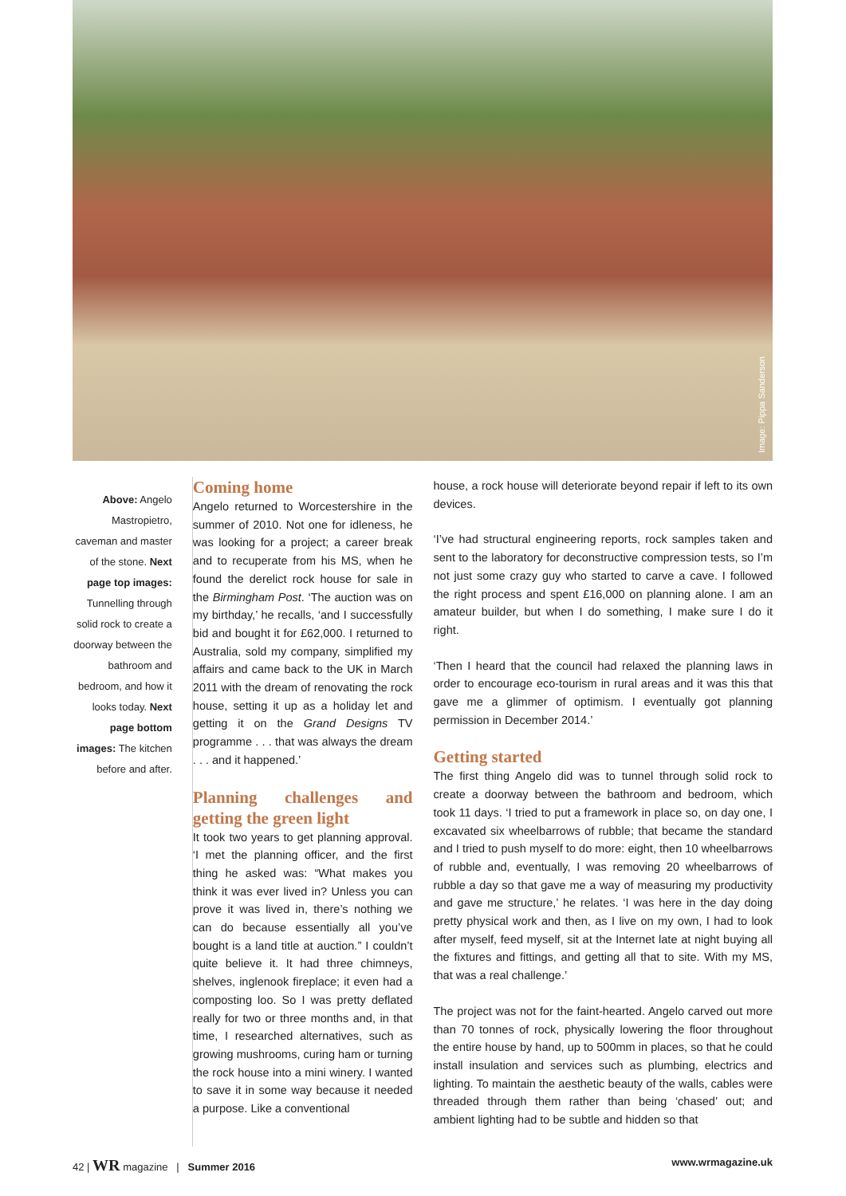Image: Pippa Sanderson
Above: Angelo Mastropietro, caveman and master of the stone. Next page top images: Tunnelling through solid rock to create a doorway between the bathroom and bedroom, and how it looks today. Next page bottom images: The kitchen before and after.
Coming home
Angelo returned to Worcestershire in the summer of 2010. Not one for idleness, he was looking for a project; a career break and to recuperate from his MS, when he found the derelict rock house for sale in the Birmingham Post. ‘The auction was on my birthday,’ he recalls, ‘and I successfully bid and bought it for £62,000. I returned to Australia, sold my company, simplified my affairs and came back to the UK in March 2011 with the dream of renovating the rock house, setting it up as a holiday let and getting it on the Grand Designs TV programme . . . that was always the dream . . . and it happened.’
Planning challenges and getting the green light
It took two years to get planning approval. ‘I met the planning officer, and the first thing he asked was: “What makes you think it was ever lived in? Unless you can prove it was lived in, there’s nothing we can do because essentially all you’ve bought is a land title at auction.” I couldn’t quite believe it. It had three chimneys, shelves, inglenook fireplace; it even had a composting loo. So I was pretty deflated really for two or three months and, in that time, I researched alternatives, such as growing mushrooms, curing ham or turning the rock house into a mini winery. I wanted to save it in some way because it needed a purpose. Like a conventional
house, a rock house will deteriorate beyond repair if left to its own devices.
‘I’ve had structural engineering reports, rock samples taken and sent to the laboratory for deconstructive compression tests, so I’m not just some crazy guy who started to carve a cave. I followed the right process and spent £16,000 on planning alone. I am an amateur builder, but when I do something, I make sure I do it right.
‘Then I heard that the council had relaxed the planning laws in order to encourage eco-tourism in rural areas and it was this that gave me a glimmer of optimism. I eventually got planning permission in December 2014.’
Getting started
The first thing Angelo did was to tunnel through solid rock to create a doorway between the bathroom and bedroom, which took 11 days. ‘I tried to put a framework in place so, on day one, I excavated six wheelbarrows of rubble; that became the standard and I tried to push myself to do more: eight, then 10 wheelbarrows of rubble and, eventually, I was removing 20 wheelbarrows of rubble a day so that gave me a way of measuring my productivity and gave me structure,’ he relates. ‘I was here in the day doing pretty physical work and then, as I live on my own, I had to look after myself, feed myself, sit at the Internet late at night buying all the fixtures and fittings, and getting all that to site. With my MS, that was a real challenge.’
The project was not for the faint-hearted. Angelo carved out more than 70 tonnes of rock, physically lowering the floor throughout the entire house by hand, up to 500mm in places, so that he could install insulation and services such as plumbing, electrics and lighting. To maintain the aesthetic beauty of the walls, cables were threaded through them rather than being ‘chased’ out; and ambient lighting had to be subtle and hidden so that
42 | WR magazine | Summer 2016 www.wrmagazine.uk